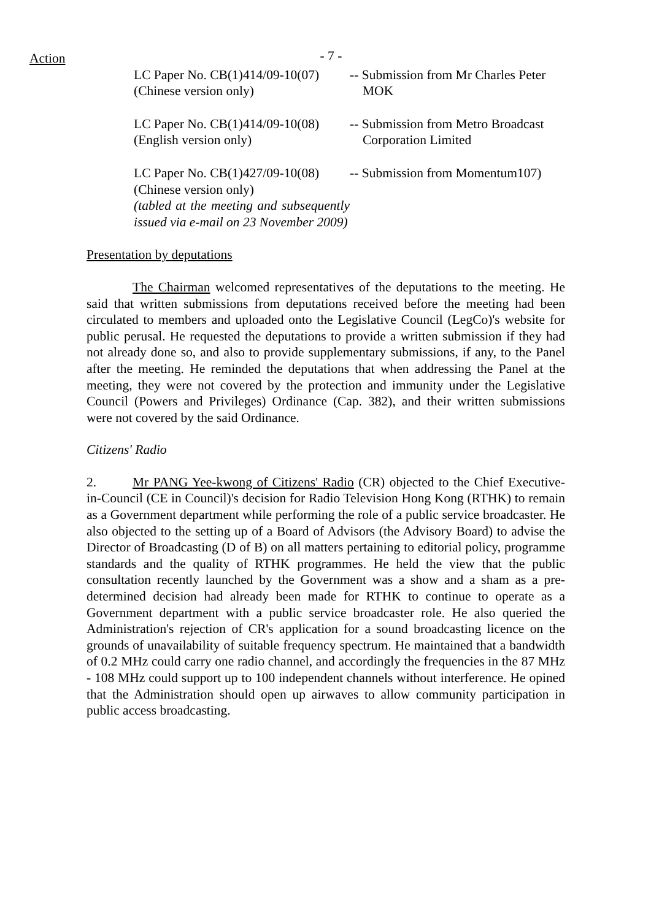Action
- 7 -
LC Paper No. CB(1)414/09-10(07)
(Chinese version only)
-- Submission from Mr Charles Peter
MOK
LC Paper No. CB(1)414/09-10(08)
(English version only)
-- Submission from Metro Broadcast
Corporation Limited
LC Paper No. CB(1)427/09-10(08)
(Chinese version only)
(tabled at the meeting and subsequently issued via e-mail on 23 November 2009)
-- Submission from Momentum107)
Presentation by deputations
The Chairman welcomed representatives of the deputations to the meeting. He said that written submissions from deputations received before the meeting had been circulated to members and uploaded onto the Legislative Council (LegCo)'s website for public perusal. He requested the deputations to provide a written submission if they had not already done so, and also to provide supplementary submissions, if any, to the Panel after the meeting. He reminded the deputations that when addressing the Panel at the meeting, they were not covered by the protection and immunity under the Legislative Council (Powers and Privileges) Ordinance (Cap. 382), and their written submissions were not covered by the said Ordinance.
Citizens' Radio
2. Mr PANG Yee-kwong of Citizens' Radio (CR) objected to the Chief Executive-in-Council (CE in Council)'s decision for Radio Television Hong Kong (RTHK) to remain as a Government department while performing the role of a public service broadcaster. He also objected to the setting up of a Board of Advisors (the Advisory Board) to advise the Director of Broadcasting (D of B) on all matters pertaining to editorial policy, programme standards and the quality of RTHK programmes. He held the view that the public consultation recently launched by the Government was a show and a sham as a pre-determined decision had already been made for RTHK to continue to operate as a Government department with a public service broadcaster role. He also queried the Administration's rejection of CR's application for a sound broadcasting licence on the grounds of unavailability of suitable frequency spectrum. He maintained that a bandwidth of 0.2 MHz could carry one radio channel, and accordingly the frequencies in the 87 MHz - 108 MHz could support up to 100 independent channels without interference. He opined that the Administration should open up airwaves to allow community participation in public access broadcasting.